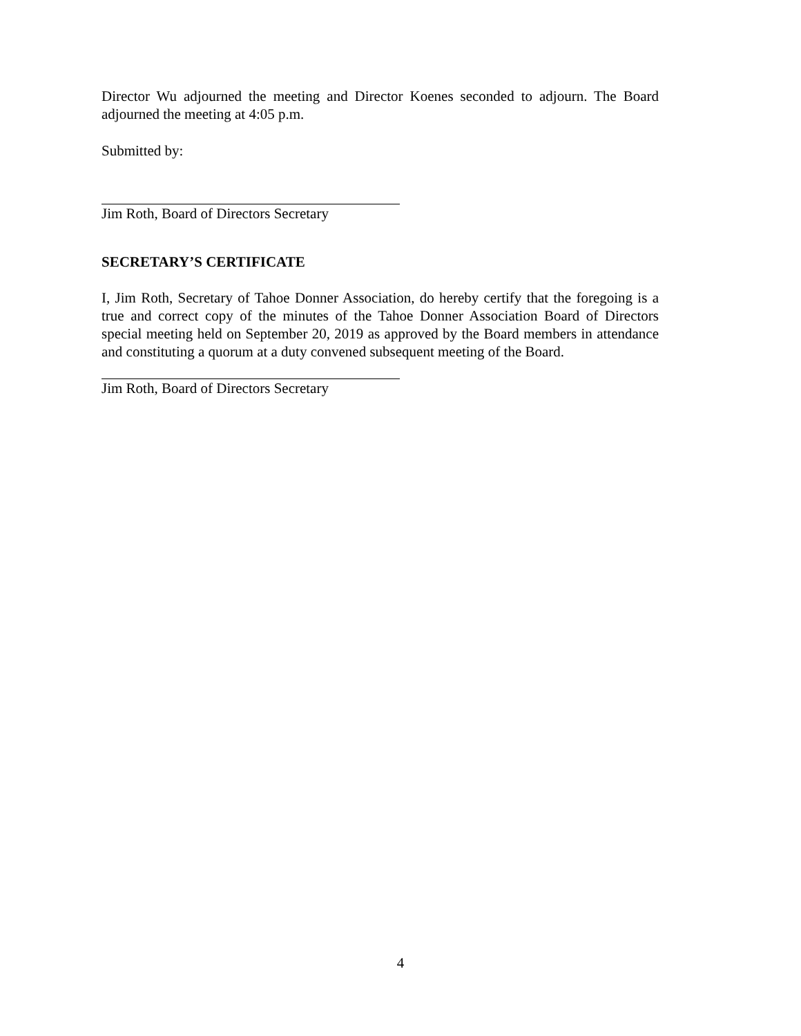Director Wu adjourned the meeting and Director Koenes seconded to adjourn. The Board adjourned the meeting at 4:05 p.m.
Submitted by:
Jim Roth, Board of Directors Secretary
SECRETARY’S CERTIFICATE
I, Jim Roth, Secretary of Tahoe Donner Association, do hereby certify that the foregoing is a true and correct copy of the minutes of the Tahoe Donner Association Board of Directors special meeting held on September 20, 2019 as approved by the Board members in attendance and constituting a quorum at a duty convened subsequent meeting of the Board.
Jim Roth, Board of Directors Secretary
4